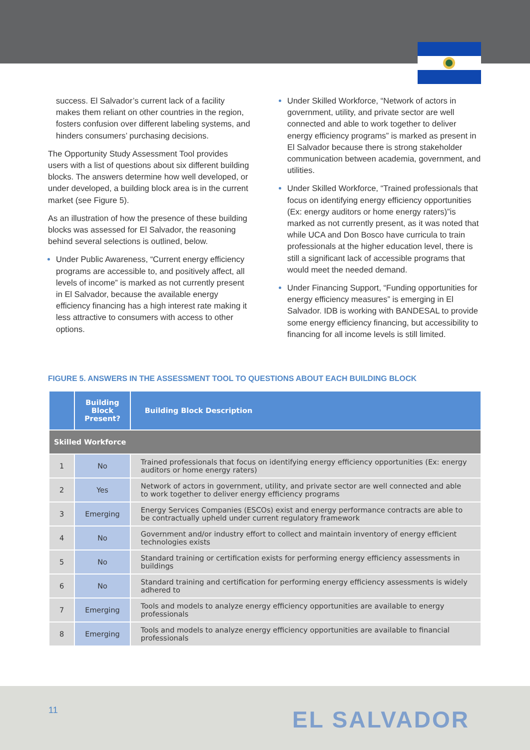success. El Salvador’s current lack of a facility makes them reliant on other countries in the region, fosters confusion over different labeling systems, and hinders consumers’ purchasing decisions.
The Opportunity Study Assessment Tool provides users with a list of questions about six different building blocks. The answers determine how well developed, or under developed, a building block area is in the current market (see Figure 5).
As an illustration of how the presence of these building blocks was assessed for El Salvador, the reasoning behind several selections is outlined, below.
Under Public Awareness, “Current energy efficiency programs are accessible to, and positively affect, all levels of income” is marked as not currently present in El Salvador, because the available energy efficiency financing has a high interest rate making it less attractive to consumers with access to other options.
Under Skilled Workforce, “Network of actors in government, utility, and private sector are well connected and able to work together to deliver energy efficiency programs” is marked as present in El Salvador because there is strong stakeholder communication between academia, government, and utilities.
Under Skilled Workforce, “Trained professionals that focus on identifying energy efficiency opportunities (Ex: energy auditors or home energy raters)”is marked as not currently present, as it was noted that while UCA and Don Bosco have curricula to train professionals at the higher education level, there is still a significant lack of accessible programs that would meet the needed demand.
Under Financing Support, “Funding opportunities for energy efficiency measures” is emerging in El Salvador. IDB is working with BANDESAL to provide some energy efficiency financing, but accessibility to financing for all income levels is still limited.
FIGURE 5. ANSWERS IN THE ASSESSMENT TOOL TO QUESTIONS ABOUT EACH BUILDING BLOCK
| | Building Block Present? | Building Block Description |
| --- | --- | --- |
| Skilled Workforce | | |
| 1 | No | Trained professionals that focus on identifying energy efficiency opportunities (Ex: energy auditors or home energy raters) |
| 2 | Yes | Network of actors in government, utility, and private sector are well connected and able to work together to deliver energy efficiency programs |
| 3 | Emerging | Energy Services Companies (ESCOs) exist and energy performance contracts are able to be contractually upheld under current regulatory framework |
| 4 | No | Government and/or industry effort to collect and maintain inventory of energy efficient technologies exists |
| 5 | No | Standard training or certification exists for performing energy efficiency assessments in buildings |
| 6 | No | Standard training and certification for performing energy efficiency assessments is widely adhered to |
| 7 | Emerging | Tools and models to analyze energy efficiency opportunities are available to energy professionals |
| 8 | Emerging | Tools and models to analyze energy efficiency opportunities are available to financial professionals |
11 EL SALVADOR